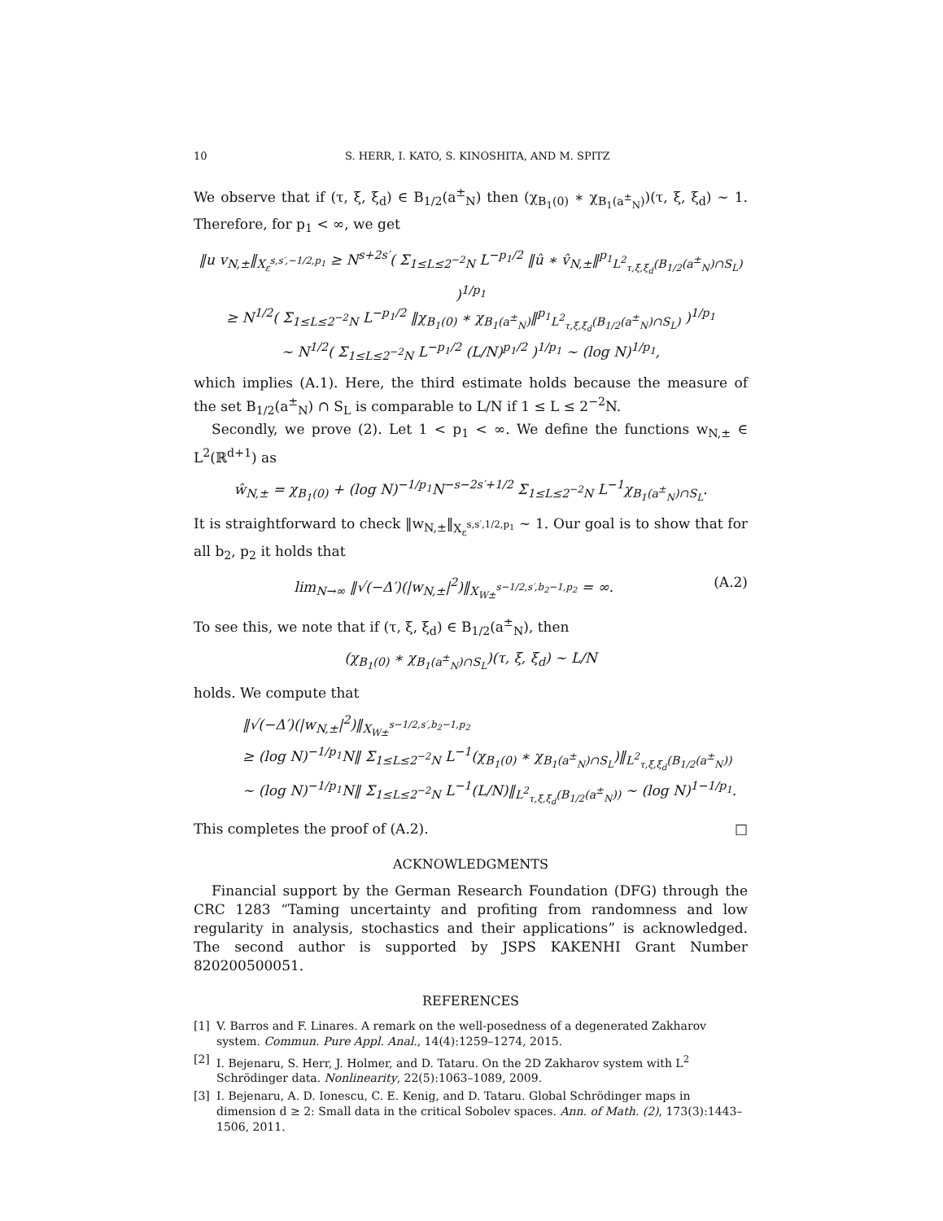10 S. HERR, I. KATO, S. KINOSHITA, AND M. SPITZ
We observe that if (τ, ξ, ξ<sub>d</sub>) ∈ B<sub>1/2</sub>(a<sup>±</sup><sub>N</sub>) then (χ<sub>B<sub>1</sub>(0)</sub> ∗ χ<sub>B<sub>1</sub>(a<sup>±</sup><sub>N</sub>)</sub>)(τ, ξ, ξ<sub>d</sub>) ∼ 1. Therefore, for p<sub>1</sub> < ∞, we get
‖u v<sub>N,±</sub>‖<sub>X<sub>ε</sub><sup>s,s′,−1/2,p<sub>1</sub></sup></sub> ≥ N<sup>s+2s′</sup>( Σ<sub>1≤L≤2<sup>−2</sup>N</sub> L<sup>−p<sub>1</sub>/2</sup> ‖û ∗ v̂<sub>N,±</sub>‖<sup>p<sub>1</sub></sup><sub>L<sup>2</sup><sub>τ,ξ,ξ<sub>d</sub></sub>(B<sub>1/2</sub>(a<sup>±</sup><sub>N</sub>)∩S<sub>L</sub>)</sub> )<sup>1/p<sub>1</sub></sup>
≥ N<sup>1/2</sup>( Σ<sub>1≤L≤2<sup>−2</sup>N</sub> L<sup>−p<sub>1</sub>/2</sup> ‖χ<sub>B<sub>1</sub>(0)</sub> ∗ χ<sub>B<sub>1</sub>(a<sup>±</sup><sub>N</sub>)</sub>‖<sup>p<sub>1</sub></sup><sub>L<sup>2</sup><sub>τ,ξ,ξ<sub>d</sub></sub>(B<sub>1/2</sub>(a<sup>±</sup><sub>N</sub>)∩S<sub>L</sub>)</sub> )<sup>1/p<sub>1</sub></sup>
∼ N<sup>1/2</sup>( Σ<sub>1≤L≤2<sup>−2</sup>N</sub> L<sup>−p<sub>1</sub>/2</sup> (L/N)<sup>p<sub>1</sub>/2</sup> )<sup>1/p<sub>1</sub></sup> ∼ (log N)<sup>1/p<sub>1</sub></sup>,
which implies (A.1). Here, the third estimate holds because the measure of the set B<sub>1/2</sub>(a<sup>±</sup><sub>N</sub>) ∩ S<sub>L</sub> is comparable to L/N if 1 ≤ L ≤ 2<sup>−2</sup>N.
Secondly, we prove (2). Let 1 < p<sub>1</sub> < ∞. We define the functions w<sub>N,±</sub> ∈ L<sup>2</sup>(ℝ<sup>d+1</sup>) as
ŵ<sub>N,±</sub> = χ<sub>B<sub>1</sub>(0)</sub> + (log N)<sup>−1/p<sub>1</sub></sup>N<sup>−s−2s′+1/2</sup> Σ<sub>1≤L≤2<sup>−2</sup>N</sub> L<sup>−1</sup>χ<sub>B<sub>1</sub>(a<sup>±</sup><sub>N</sub>)∩S<sub>L</sub></sub>.
It is straightforward to check ‖w<sub>N,±</sub>‖<sub>X<sub>ε</sub><sup>s,s′,1/2,p<sub>1</sub></sup></sub> ∼ 1. Our goal is to show that for all b<sub>2</sub>, p<sub>2</sub> it holds that
lim<sub>N→∞</sub> ‖√(−Δ′)(|w<sub>N,±</sub>|<sup>2</sup>)‖<sub>X<sub>W±</sub><sup>s−1/2,s′,b<sub>2</sub>−1,p<sub>2</sub></sup></sub> = ∞. (A.2)
To see this, we note that if (τ, ξ, ξ<sub>d</sub>) ∈ B<sub>1/2</sub>(a<sup>±</sup><sub>N</sub>), then
(χ<sub>B<sub>1</sub>(0)</sub> ∗ χ<sub>B<sub>1</sub>(a<sup>±</sup><sub>N</sub>)∩S<sub>L</sub></sub>)(τ, ξ, ξ<sub>d</sub>) ∼ L/N
holds. We compute that
‖√(−Δ′)(|w<sub>N,±</sub>|<sup>2</sup>)‖<sub>X<sub>W±</sub><sup>s−1/2,s′,b<sub>2</sub>−1,p<sub>2</sub></sup></sub>
≥ (log N)<sup>−1/p<sub>1</sub></sup>N‖ Σ<sub>1≤L≤2<sup>−2</sup>N</sub> L<sup>−1</sup>(χ<sub>B<sub>1</sub>(0)</sub> ∗ χ<sub>B<sub>1</sub>(a<sup>±</sup><sub>N</sub>)∩S<sub>L</sub></sub>)‖<sub>L<sup>2</sup><sub>τ,ξ,ξ<sub>d</sub></sub>(B<sub>1/2</sub>(a<sup>±</sup><sub>N</sub>))</sub>
∼ (log N)<sup>−1/p<sub>1</sub></sup>N‖ Σ<sub>1≤L≤2<sup>−2</sup>N</sub> L<sup>−1</sup>(L/N)‖<sub>L<sup>2</sup><sub>τ,ξ,ξ<sub>d</sub></sub>(B<sub>1/2</sub>(a<sup>±</sup><sub>N</sub>))</sub> ∼ (log N)<sup>1−1/p<sub>1</sub></sup>.
This completes the proof of (A.2). □
ACKNOWLEDGMENTS
Financial support by the German Research Foundation (DFG) through the CRC 1283 “Taming uncertainty and profiting from randomness and low regularity in analysis, stochastics and their applications” is acknowledged. The second author is supported by JSPS KAKENHI Grant Number 820200500051.
REFERENCES
[1] V. Barros and F. Linares. A remark on the well-posedness of a degenerated Zakharov system. Commun. Pure Appl. Anal., 14(4):1259–1274, 2015.
[2] I. Bejenaru, S. Herr, J. Holmer, and D. Tataru. On the 2D Zakharov system with L<sup>2</sup> Schrödinger data. Nonlinearity, 22(5):1063–1089, 2009.
[3] I. Bejenaru, A. D. Ionescu, C. E. Kenig, and D. Tataru. Global Schrödinger maps in dimension d ≥ 2: Small data in the critical Sobolev spaces. Ann. of Math. (2), 173(3):1443–1506, 2011.